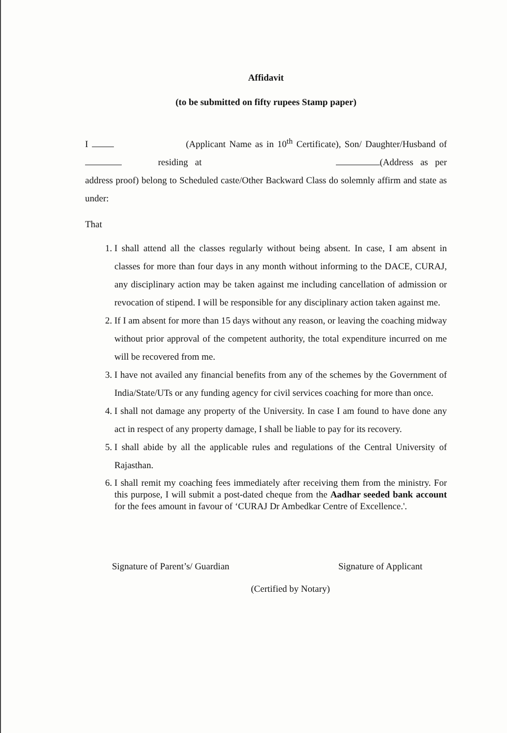Affidavit
(to be submitted on fifty rupees Stamp paper)
I (Applicant Name as in 10<sup>th</sup> Certificate), Son/ Daughter/Husband of residing at (Address as per address proof) belong to Scheduled caste/Other Backward Class do solemnly affirm and state as under:
That
1. I shall attend all the classes regularly without being absent. In case, I am absent in classes for more than four days in any month without informing to the DACE, CURAJ, any disciplinary action may be taken against me including cancellation of admission or revocation of stipend. I will be responsible for any disciplinary action taken against me.
2. If I am absent for more than 15 days without any reason, or leaving the coaching midway without prior approval of the competent authority, the total expenditure incurred on me will be recovered from me.
3. I have not availed any financial benefits from any of the schemes by the Government of India/State/UTs or any funding agency for civil services coaching for more than once.
4. I shall not damage any property of the University. In case I am found to have done any act in respect of any property damage, I shall be liable to pay for its recovery.
5. I shall abide by all the applicable rules and regulations of the Central University of Rajasthan.
6. I shall remit my coaching fees immediately after receiving them from the ministry. For this purpose, I will submit a post-dated cheque from the Aadhar seeded bank account for the fees amount in favour of ‘CURAJ Dr Ambedkar Centre of Excellence.'.
Signature of Parent’s/ Guardian Signature of Applicant
(Certified by Notary)